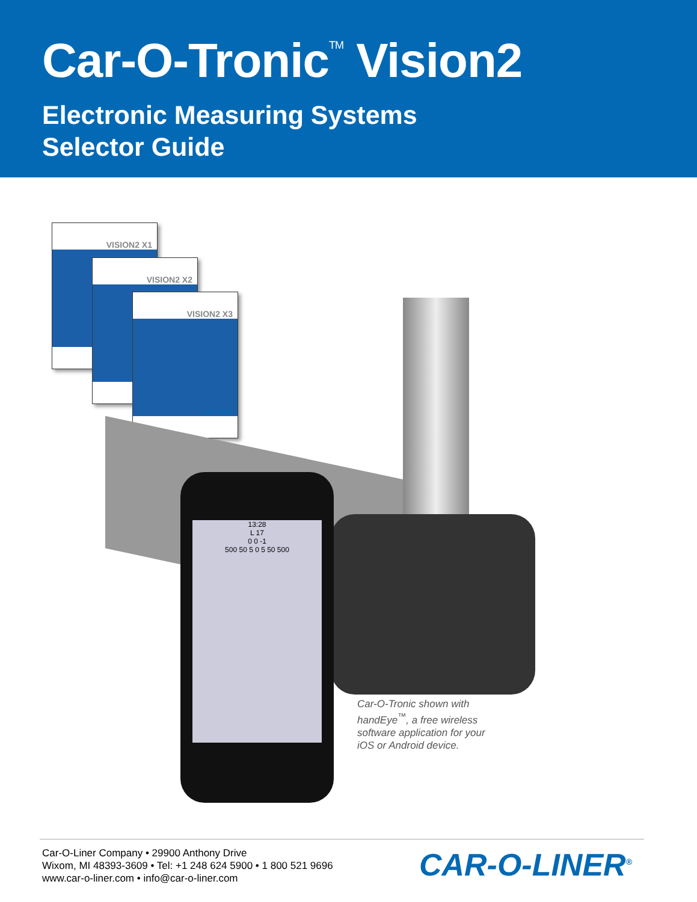Car-O-Tronic<sup>TM</sup> Vision2
Electronic Measuring Systems
Selector Guide
VISION2 X1
VISION2 X2
VISION2 X3
CAR·O·LINER
13:28
L 17
0 0 -1
500 50 5 0 5 50 500
Car-O-Tronic shown with handEye<sup>™</sup>, a free wireless software application for your iOS or Android device.
Car-O-Liner Company • 29900 Anthony Drive
Wixom, MI 48393-3609 • Tel: +1 248 624 5900 • 1 800 521 9696
www.car-o-liner.com • info@car-o-liner.com
CAR-O-LINER<sup>®</sup>